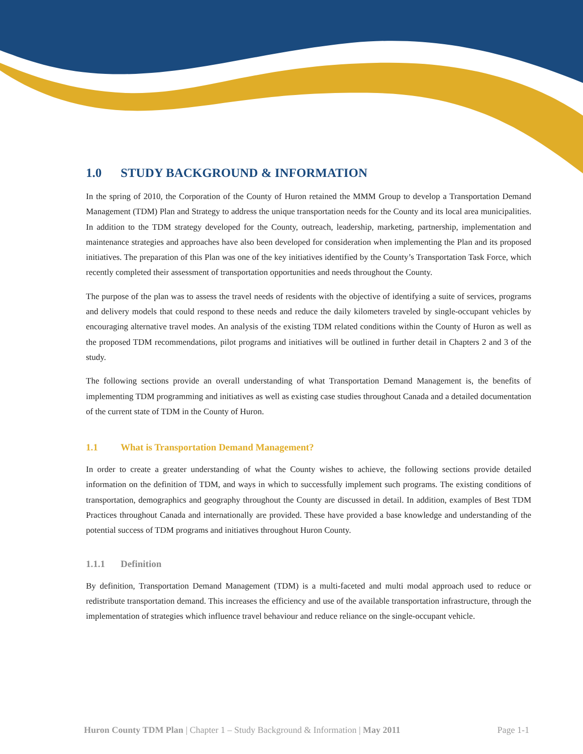1.0 STUDY BACKGROUND & INFORMATION
In the spring of 2010, the Corporation of the County of Huron retained the MMM Group to develop a Transportation Demand Management (TDM) Plan and Strategy to address the unique transportation needs for the County and its local area municipalities. In addition to the TDM strategy developed for the County, outreach, leadership, marketing, partnership, implementation and maintenance strategies and approaches have also been developed for consideration when implementing the Plan and its proposed initiatives. The preparation of this Plan was one of the key initiatives identified by the County’s Transportation Task Force, which recently completed their assessment of transportation opportunities and needs throughout the County.
The purpose of the plan was to assess the travel needs of residents with the objective of identifying a suite of services, programs and delivery models that could respond to these needs and reduce the daily kilometers traveled by single-occupant vehicles by encouraging alternative travel modes. An analysis of the existing TDM related conditions within the County of Huron as well as the proposed TDM recommendations, pilot programs and initiatives will be outlined in further detail in Chapters 2 and 3 of the study.
The following sections provide an overall understanding of what Transportation Demand Management is, the benefits of implementing TDM programming and initiatives as well as existing case studies throughout Canada and a detailed documentation of the current state of TDM in the County of Huron.
1.1 What is Transportation Demand Management?
In order to create a greater understanding of what the County wishes to achieve, the following sections provide detailed information on the definition of TDM, and ways in which to successfully implement such programs. The existing conditions of transportation, demographics and geography throughout the County are discussed in detail. In addition, examples of Best TDM Practices throughout Canada and internationally are provided. These have provided a base knowledge and understanding of the potential success of TDM programs and initiatives throughout Huron County.
1.1.1 Definition
By definition, Transportation Demand Management (TDM) is a multi-faceted and multi modal approach used to reduce or redistribute transportation demand. This increases the efficiency and use of the available transportation infrastructure, through the implementation of strategies which influence travel behaviour and reduce reliance on the single-occupant vehicle.
Huron County TDM Plan | Chapter 1 – Study Background & Information | May 2011
Page 1-1